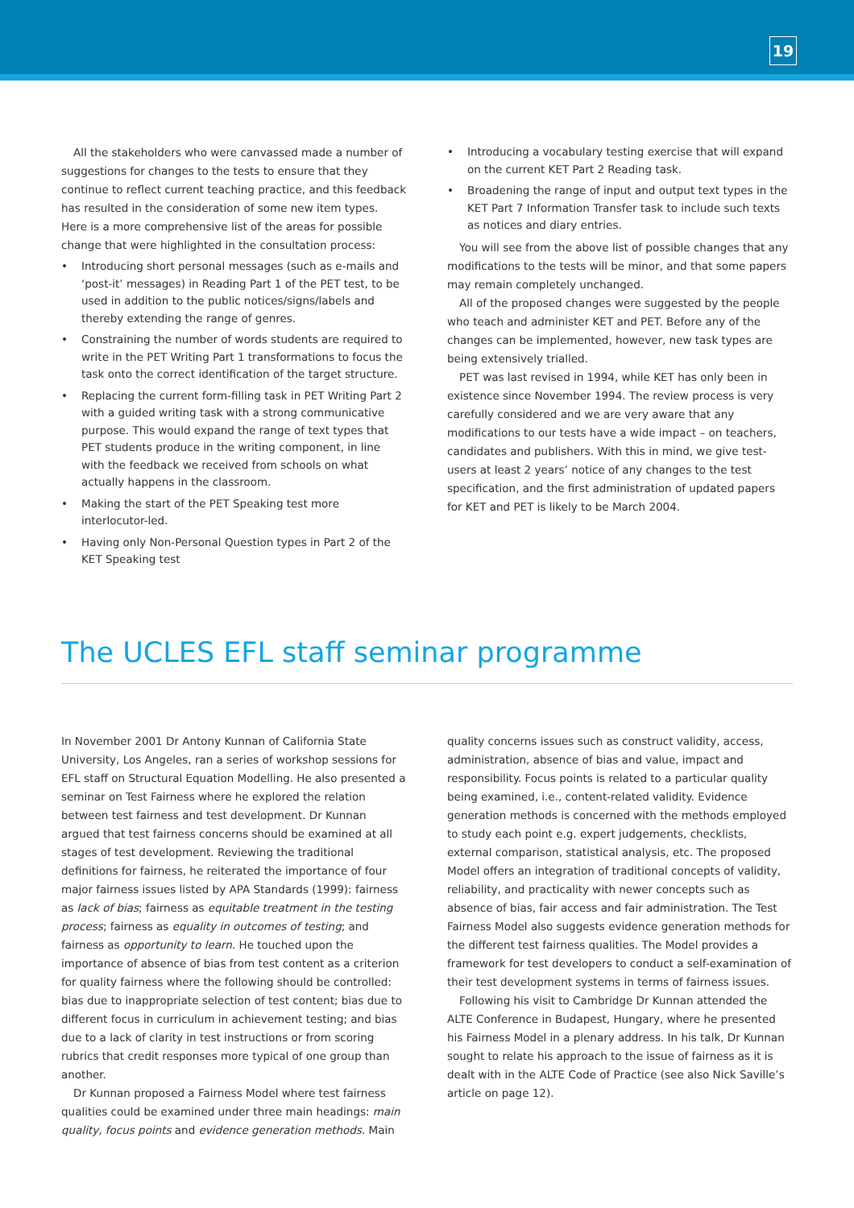19
All the stakeholders who were canvassed made a number of suggestions for changes to the tests to ensure that they continue to reflect current teaching practice, and this feedback has resulted in the consideration of some new item types. Here is a more comprehensive list of the areas for possible change that were highlighted in the consultation process:
Introducing short personal messages (such as e-mails and ‘post-it’ messages) in Reading Part 1 of the PET test, to be used in addition to the public notices/signs/labels and thereby extending the range of genres.
Constraining the number of words students are required to write in the PET Writing Part 1 transformations to focus the task onto the correct identification of the target structure.
Replacing the current form-filling task in PET Writing Part 2 with a guided writing task with a strong communicative purpose. This would expand the range of text types that PET students produce in the writing component, in line with the feedback we received from schools on what actually happens in the classroom.
Making the start of the PET Speaking test more interlocutor-led.
Having only Non-Personal Question types in Part 2 of the KET Speaking test
Introducing a vocabulary testing exercise that will expand on the current KET Part 2 Reading task.
Broadening the range of input and output text types in the KET Part 7 Information Transfer task to include such texts as notices and diary entries.
You will see from the above list of possible changes that any modifications to the tests will be minor, and that some papers may remain completely unchanged.
All of the proposed changes were suggested by the people who teach and administer KET and PET. Before any of the changes can be implemented, however, new task types are being extensively trialled.
PET was last revised in 1994, while KET has only been in existence since November 1994. The review process is very carefully considered and we are very aware that any modifications to our tests have a wide impact – on teachers, candidates and publishers. With this in mind, we give test-users at least 2 years’ notice of any changes to the test specification, and the first administration of updated papers for KET and PET is likely to be March 2004.
The UCLES EFL staff seminar programme
In November 2001 Dr Antony Kunnan of California State University, Los Angeles, ran a series of workshop sessions for EFL staff on Structural Equation Modelling. He also presented a seminar on Test Fairness where he explored the relation between test fairness and test development. Dr Kunnan argued that test fairness concerns should be examined at all stages of test development. Reviewing the traditional definitions for fairness, he reiterated the importance of four major fairness issues listed by APA Standards (1999): fairness as lack of bias; fairness as equitable treatment in the testing process; fairness as equality in outcomes of testing; and fairness as opportunity to learn. He touched upon the importance of absence of bias from test content as a criterion for quality fairness where the following should be controlled: bias due to inappropriate selection of test content; bias due to different focus in curriculum in achievement testing; and bias due to a lack of clarity in test instructions or from scoring rubrics that credit responses more typical of one group than another.
Dr Kunnan proposed a Fairness Model where test fairness qualities could be examined under three main headings: main quality, focus points and evidence generation methods. Main
quality concerns issues such as construct validity, access, administration, absence of bias and value, impact and responsibility. Focus points is related to a particular quality being examined, i.e., content-related validity. Evidence generation methods is concerned with the methods employed to study each point e.g. expert judgements, checklists, external comparison, statistical analysis, etc. The proposed Model offers an integration of traditional concepts of validity, reliability, and practicality with newer concepts such as absence of bias, fair access and fair administration. The Test Fairness Model also suggests evidence generation methods for the different test fairness qualities. The Model provides a framework for test developers to conduct a self-examination of their test development systems in terms of fairness issues.
Following his visit to Cambridge Dr Kunnan attended the ALTE Conference in Budapest, Hungary, where he presented his Fairness Model in a plenary address. In his talk, Dr Kunnan sought to relate his approach to the issue of fairness as it is dealt with in the ALTE Code of Practice (see also Nick Saville’s article on page 12).